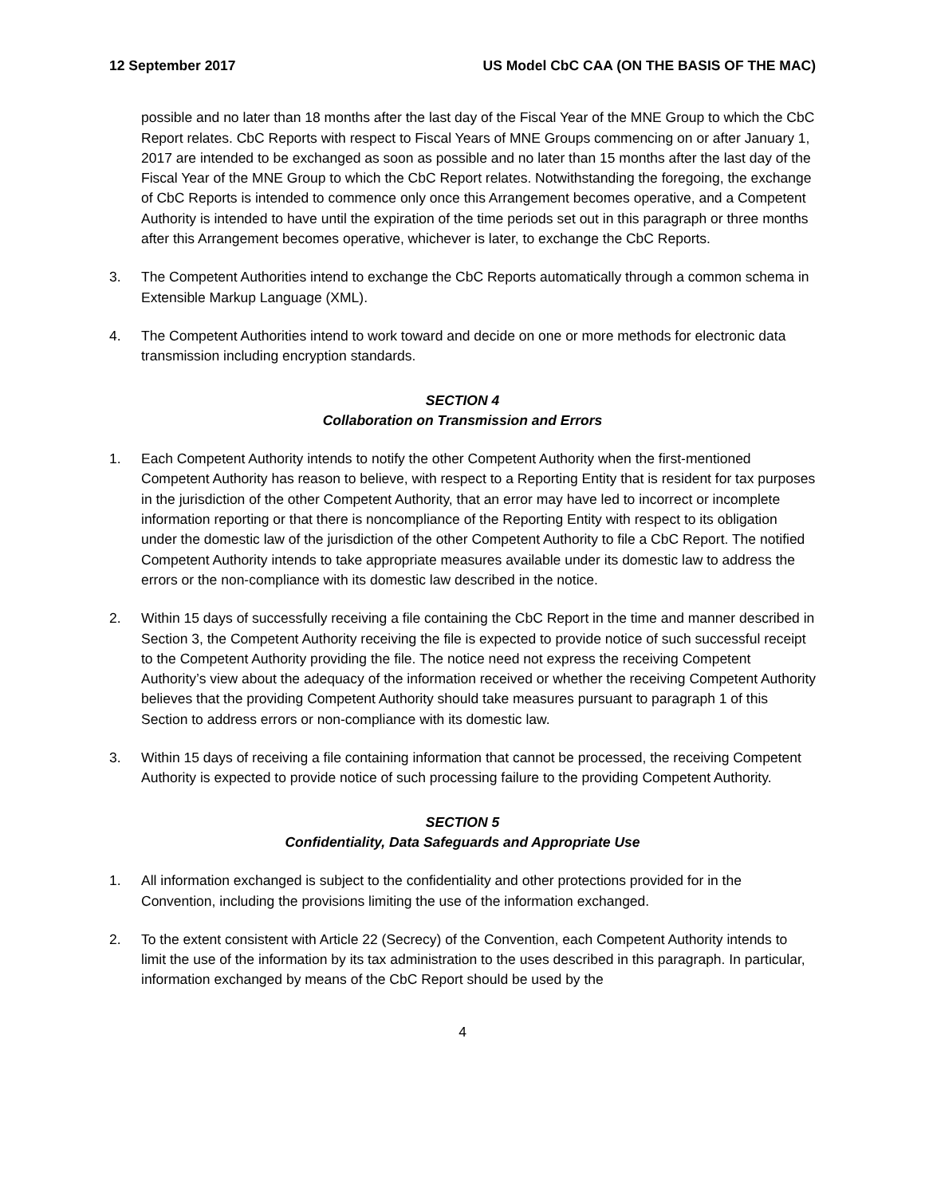12 September 2017 US Model CbC CAA (ON THE BASIS OF THE MAC)
possible and no later than 18 months after the last day of the Fiscal Year of the MNE Group to which the CbC Report relates. CbC Reports with respect to Fiscal Years of MNE Groups commencing on or after January 1, 2017 are intended to be exchanged as soon as possible and no later than 15 months after the last day of the Fiscal Year of the MNE Group to which the CbC Report relates. Notwithstanding the foregoing, the exchange of CbC Reports is intended to commence only once this Arrangement becomes operative, and a Competent Authority is intended to have until the expiration of the time periods set out in this paragraph or three months after this Arrangement becomes operative, whichever is later, to exchange the CbC Reports.
3. The Competent Authorities intend to exchange the CbC Reports automatically through a common schema in Extensible Markup Language (XML).
4. The Competent Authorities intend to work toward and decide on one or more methods for electronic data transmission including encryption standards.
SECTION 4
Collaboration on Transmission and Errors
1. Each Competent Authority intends to notify the other Competent Authority when the first-mentioned Competent Authority has reason to believe, with respect to a Reporting Entity that is resident for tax purposes in the jurisdiction of the other Competent Authority, that an error may have led to incorrect or incomplete information reporting or that there is noncompliance of the Reporting Entity with respect to its obligation under the domestic law of the jurisdiction of the other Competent Authority to file a CbC Report. The notified Competent Authority intends to take appropriate measures available under its domestic law to address the errors or the non-compliance with its domestic law described in the notice.
2. Within 15 days of successfully receiving a file containing the CbC Report in the time and manner described in Section 3, the Competent Authority receiving the file is expected to provide notice of such successful receipt to the Competent Authority providing the file. The notice need not express the receiving Competent Authority’s view about the adequacy of the information received or whether the receiving Competent Authority believes that the providing Competent Authority should take measures pursuant to paragraph 1 of this Section to address errors or non-compliance with its domestic law.
3. Within 15 days of receiving a file containing information that cannot be processed, the receiving Competent Authority is expected to provide notice of such processing failure to the providing Competent Authority.
SECTION 5
Confidentiality, Data Safeguards and Appropriate Use
1. All information exchanged is subject to the confidentiality and other protections provided for in the Convention, including the provisions limiting the use of the information exchanged.
2. To the extent consistent with Article 22 (Secrecy) of the Convention, each Competent Authority intends to limit the use of the information by its tax administration to the uses described in this paragraph. In particular, information exchanged by means of the CbC Report should be used by the
4